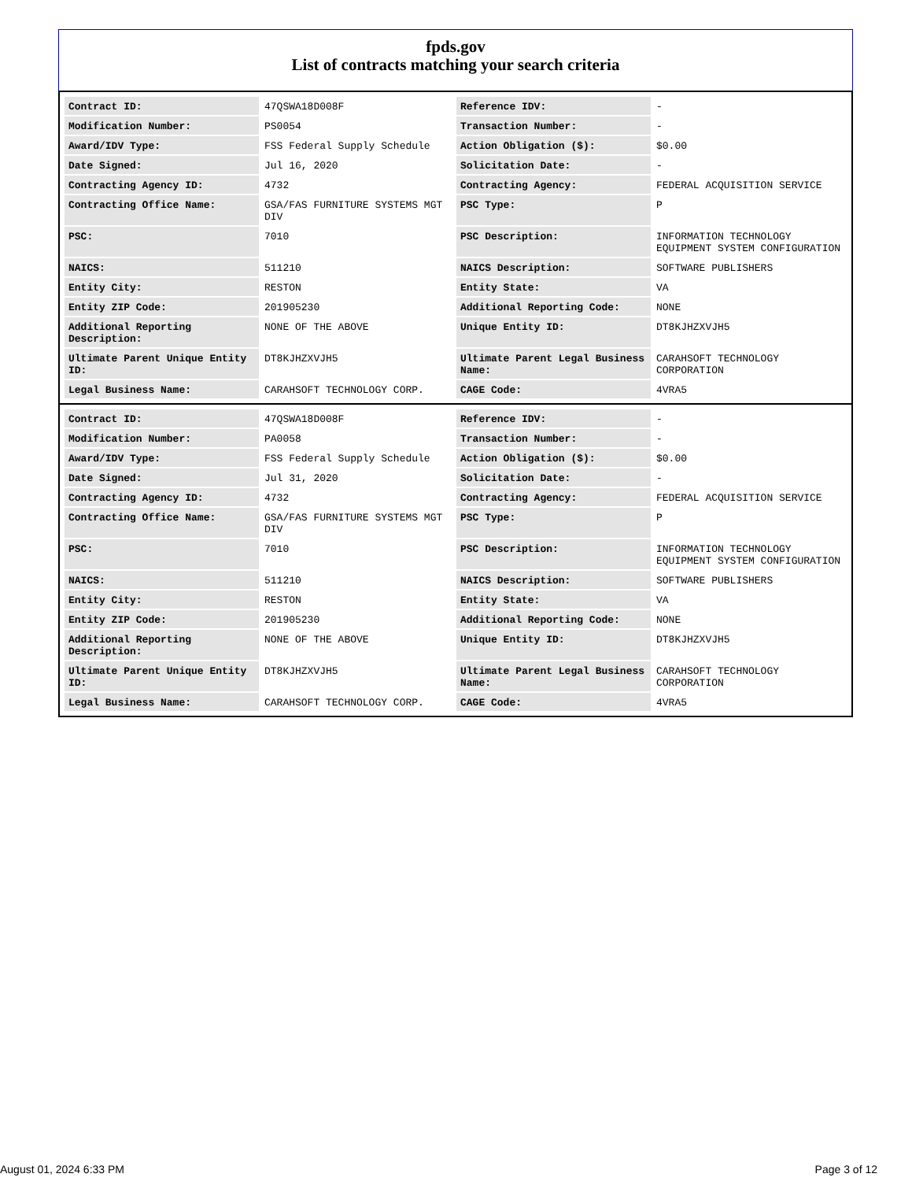fpds.gov
List of contracts matching your search criteria
| Contract ID: | 47QSWA18D008F | Reference IDV: | - |
| Modification Number: | PS0054 | Transaction Number: | - |
| Award/IDV Type: | FSS Federal Supply Schedule | Action Obligation ($): | $0.00 |
| Date Signed: | Jul 16, 2020 | Solicitation Date: | - |
| Contracting Agency ID: | 4732 | Contracting Agency: | FEDERAL ACQUISITION SERVICE |
| Contracting Office Name: | GSA/FAS FURNITURE SYSTEMS MGT DIV | PSC Type: | P |
| PSC: | 7010 | PSC Description: | INFORMATION TECHNOLOGY EQUIPMENT SYSTEM CONFIGURATION |
| NAICS: | 511210 | NAICS Description: | SOFTWARE PUBLISHERS |
| Entity City: | RESTON | Entity State: | VA |
| Entity ZIP Code: | 201905230 | Additional Reporting Code: | NONE |
| Additional Reporting Description: | NONE OF THE ABOVE | Unique Entity ID: | DT8KJHZXVJH5 |
| Ultimate Parent Unique Entity ID: | DT8KJHZXVJH5 | Ultimate Parent Legal Business Name: | CARAHSOFT TECHNOLOGY CORPORATION |
| Legal Business Name: | CARAHSOFT TECHNOLOGY CORP. | CAGE Code: | 4VRA5 |
| Contract ID: | 47QSWA18D008F | Reference IDV: | - |
| Modification Number: | PA0058 | Transaction Number: | - |
| Award/IDV Type: | FSS Federal Supply Schedule | Action Obligation ($): | $0.00 |
| Date Signed: | Jul 31, 2020 | Solicitation Date: | - |
| Contracting Agency ID: | 4732 | Contracting Agency: | FEDERAL ACQUISITION SERVICE |
| Contracting Office Name: | GSA/FAS FURNITURE SYSTEMS MGT DIV | PSC Type: | P |
| PSC: | 7010 | PSC Description: | INFORMATION TECHNOLOGY EQUIPMENT SYSTEM CONFIGURATION |
| NAICS: | 511210 | NAICS Description: | SOFTWARE PUBLISHERS |
| Entity City: | RESTON | Entity State: | VA |
| Entity ZIP Code: | 201905230 | Additional Reporting Code: | NONE |
| Additional Reporting Description: | NONE OF THE ABOVE | Unique Entity ID: | DT8KJHZXVJH5 |
| Ultimate Parent Unique Entity ID: | DT8KJHZXVJH5 | Ultimate Parent Legal Business Name: | CARAHSOFT TECHNOLOGY CORPORATION |
| Legal Business Name: | CARAHSOFT TECHNOLOGY CORP. | CAGE Code: | 4VRA5 |
August 01, 2024 6:33 PM Page 3 of 12